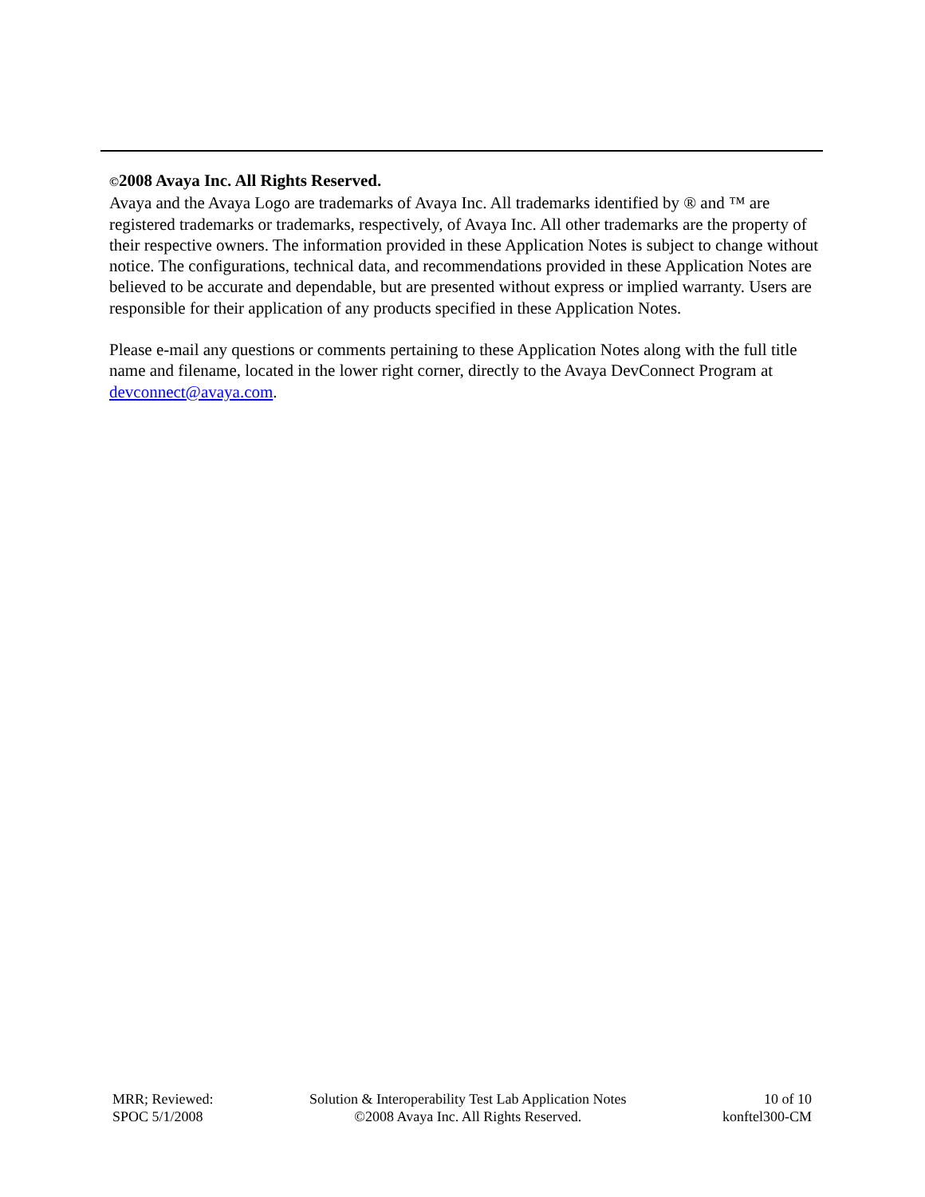©2008 Avaya Inc. All Rights Reserved.
Avaya and the Avaya Logo are trademarks of Avaya Inc. All trademarks identified by ® and ™ are registered trademarks or trademarks, respectively, of Avaya Inc. All other trademarks are the property of their respective owners. The information provided in these Application Notes is subject to change without notice. The configurations, technical data, and recommendations provided in these Application Notes are believed to be accurate and dependable, but are presented without express or implied warranty. Users are responsible for their application of any products specified in these Application Notes.
Please e-mail any questions or comments pertaining to these Application Notes along with the full title name and filename, located in the lower right corner, directly to the Avaya DevConnect Program at devconnect@avaya.com.
MRR; Reviewed:
SPOC 5/1/2008
Solution & Interoperability Test Lab Application Notes
©2008 Avaya Inc. All Rights Reserved.
10 of 10
konftel300-CM